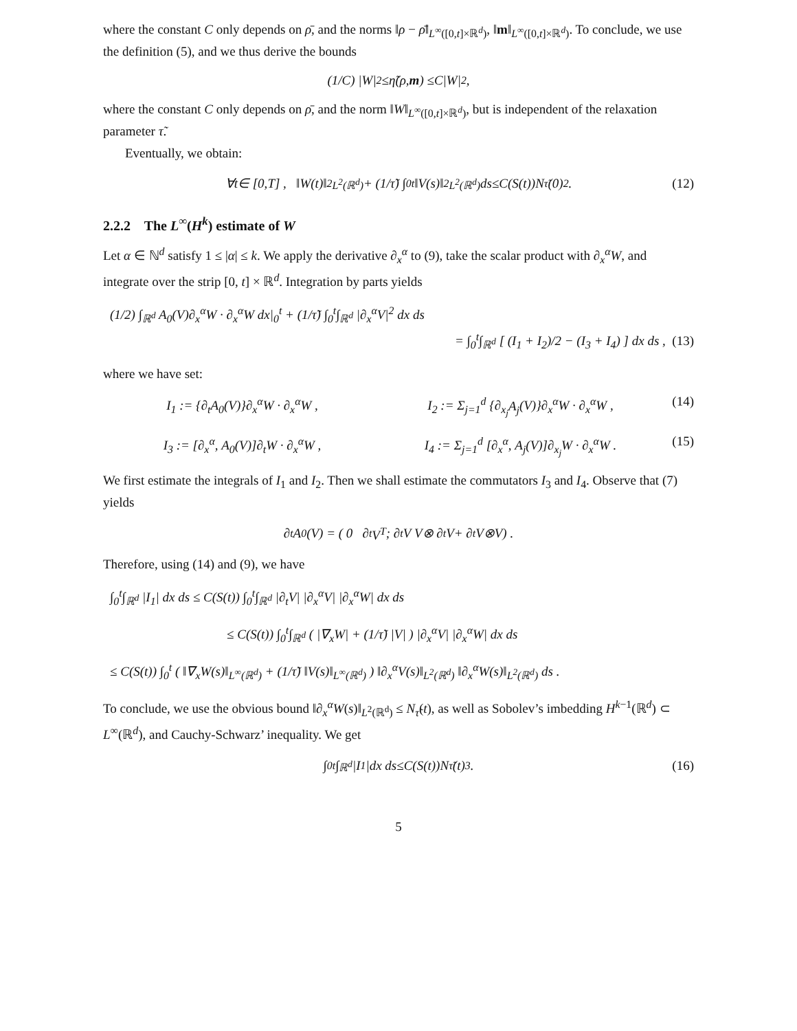where the constant C only depends on ρ̄, and the norms ‖ρ − ρ̄‖<sub>L<sup>∞</sup>([0,t]×ℝ<sup>d</sup>)</sub>, ‖m‖<sub>L<sup>∞</sup>([0,t]×ℝ<sup>d</sup>)</sub>. To conclude, we use the definition (5), and we thus derive the bounds
(1/ C) | W |<sup>2</sup> ≤ η̃ (ρ, m) ≤ C | W |<sup>2</sup> ,
where the constant C only depends on ρ̄, and the norm ‖W‖<sub>L<sup>∞</sup>([0,t]×ℝ<sup>d</sup>)</sub>, but is independent of the relaxation parameter τ̃.
Eventually, we obtain:
∀ t ∈ [0, T] , ‖ W (t)‖<sup>2</sup><sub>L<sup>2</sup>(ℝ<sup>d</sup>)</sub> + (1/ τ̃) ∫<sub>0</sub><sup>t</sup> ‖ V (s)‖<sup>2</sup><sub>L<sup>2</sup>(ℝ<sup>d</sup>)</sub> ds ≤ C (S (t)) N<sub>τ̃</sub> (0)<sup>2</sup> . (12)
2.2.2 The L<sup>∞</sup>(H<sup>k</sup>) estimate of W
Let α ∈ ℕ<sup>d</sup> satisfy 1 ≤ |α| ≤ k. We apply the derivative ∂<sub>x</sub><sup>α</sup> to (9), take the scalar product with ∂<sub>x</sub><sup>α</sup>W, and integrate over the strip [0, t] × ℝ<sup>d</sup>. Integration by parts yields
(1/2) ∫<sub>ℝ<sup>d</sup></sub> A<sub>0</sub>(V)∂<sub>x</sub><sup>α</sup>W · ∂<sub>x</sub><sup>α</sup>W dx|<sub>0</sub><sup>t</sup> + (1/τ̃) ∫<sub>0</sub><sup>t</sup>∫<sub>ℝ<sup>d</sup></sub> |∂<sub>x</sub><sup>α</sup>V|<sup>2</sup> dx ds
= ∫<sub>0</sub><sup>t</sup>∫<sub>ℝ<sup>d</sup></sub> [ (I<sub>1</sub> + I<sub>2</sub>)/2 − (I<sub>3</sub> + I<sub>4</sub>) ] dx ds , (13)
where we have set:
I<sub>1</sub> := {∂<sub>t</sub>A<sub>0</sub>(V)}∂<sub>x</sub><sup>α</sup>W · ∂<sub>x</sub><sup>α</sup>W , I<sub>2</sub> := Σ<sub>j=1</sub><sup>d</sup> {∂<sub>x<sub>j</sub></sub>A<sub>j</sub>(V)}∂<sub>x</sub><sup>α</sup>W · ∂<sub>x</sub><sup>α</sup>W ,
(14)
I<sub>3</sub> := [∂<sub>x</sub><sup>α</sup>, A<sub>0</sub>(V)]∂<sub>t</sub>W · ∂<sub>x</sub><sup>α</sup>W , I<sub>4</sub> := Σ<sub>j=1</sub><sup>d</sup> [∂<sub>x</sub><sup>α</sup>, A<sub>j</sub>(V)]∂<sub>x<sub>j</sub></sub>W · ∂<sub>x</sub><sup>α</sup>W .
(15)
We first estimate the integrals of I<sub>1</sub> and I<sub>2</sub>. Then we shall estimate the commutators I<sub>3</sub> and I<sub>4</sub>. Observe that (7) yields
∂<sub>t</sub> A<sub>0</sub>(V) = ( 0 ∂<sub>t</sub> V<sup>T</sup> ; ∂<sub>t</sub> V V ⊗ ∂<sub>t</sub> V + ∂<sub>t</sub> V ⊗ V ) .
Therefore, using (14) and (9), we have
∫<sub>0</sub><sup>t</sup>∫<sub>ℝ<sup>d</sup></sub> |I<sub>1</sub>| dx ds ≤ C(S(t)) ∫<sub>0</sub><sup>t</sup>∫<sub>ℝ<sup>d</sup></sub> |∂<sub>t</sub>V| |∂<sub>x</sub><sup>α</sup>V| |∂<sub>x</sub><sup>α</sup>W| dx ds
≤ C(S(t)) ∫<sub>0</sub><sup>t</sup>∫<sub>ℝ<sup>d</sup></sub> ( |∇<sub>x</sub>W| + (1/τ̃) |V| ) |∂<sub>x</sub><sup>α</sup>V| |∂<sub>x</sub><sup>α</sup>W| dx ds
≤ C(S(t)) ∫<sub>0</sub><sup>t</sup> ( ‖∇<sub>x</sub>W(s)‖<sub>L<sup>∞</sup>(ℝ<sup>d</sup>)</sub> + (1/τ̃) ‖V(s)‖<sub>L<sup>∞</sup>(ℝ<sup>d</sup>)</sub> ) ‖∂<sub>x</sub><sup>α</sup>V(s)‖<sub>L<sup>2</sup>(ℝ<sup>d</sup>)</sub> ‖∂<sub>x</sub><sup>α</sup>W(s)‖<sub>L<sup>2</sup>(ℝ<sup>d</sup>)</sub> ds .
To conclude, we use the obvious bound ‖∂<sub>x</sub><sup>α</sup>W(s)‖<sub>L<sup>2</sup>(ℝ<sup>d</sup>)</sub> ≤ N<sub>τ̃</sub>(t), as well as Sobolev’s imbedding H<sup>k−1</sup>(ℝ<sup>d</sup>) ⊂ L<sup>∞</sup>(ℝ<sup>d</sup>), and Cauchy-Schwarz’ inequality. We get
∫<sub>0</sub><sup>t</sup> ∫<sub>ℝ<sup>d</sup></sub> | I<sub>1</sub>| dx ds ≤ C (S (t)) N<sub>τ̃</sub> (t)<sup>3</sup> . (16)
5